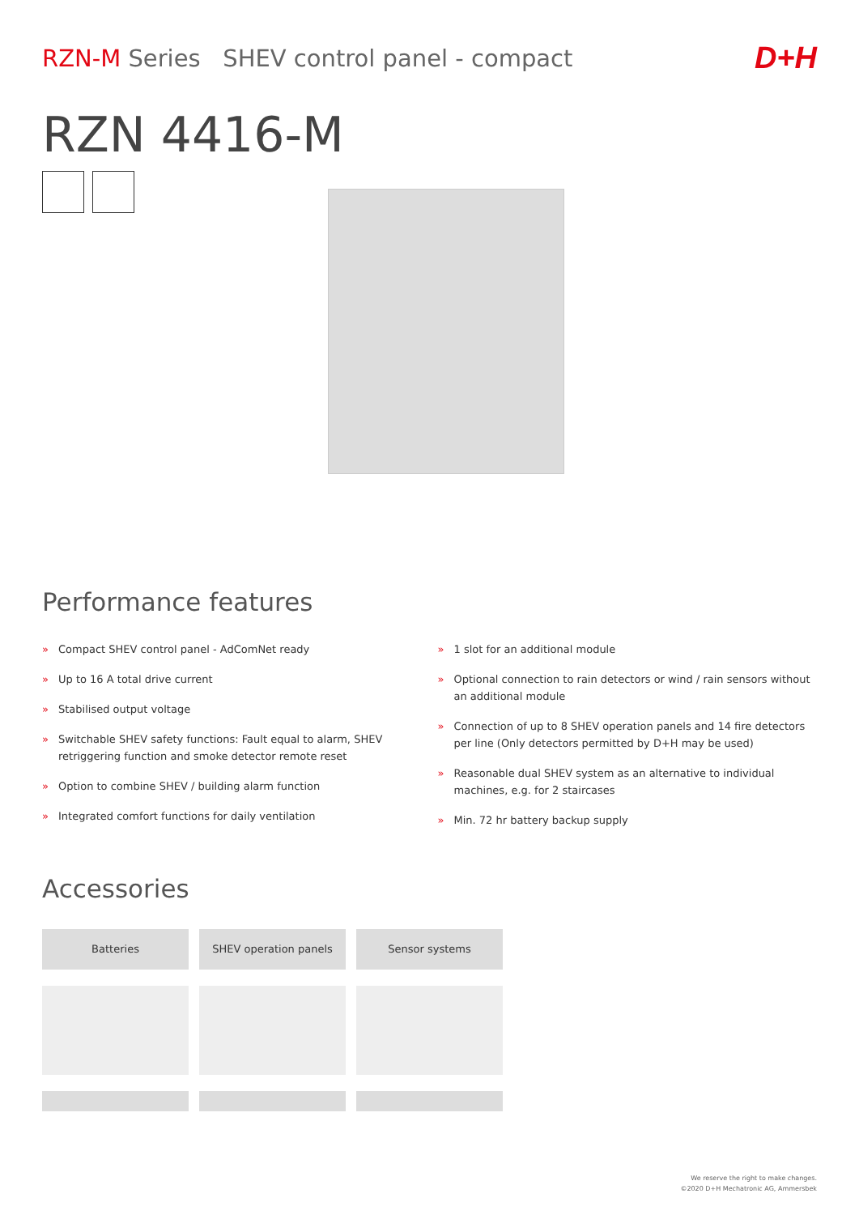RZN-M Series SHEV control panel - compact
D+H
RZN 4416-M
Performance features
» Compact SHEV control panel - AdComNet ready
» Up to 16 A total drive current
» Stabilised output voltage
» Switchable SHEV safety functions: Fault equal to alarm, SHEV retriggering function and smoke detector remote reset
» Option to combine SHEV / building alarm function
» Integrated comfort functions for daily ventilation
» 1 slot for an additional module
» Optional connection to rain detectors or wind / rain sensors without an additional module
» Connection of up to 8 SHEV operation panels and 14 fire detectors per line (Only detectors permitted by D+H may be used)
» Reasonable dual SHEV system as an alternative to individual machines, e.g. for 2 staircases
» Min. 72 hr battery backup supply
Accessories
Batteries SHEV operation panels
Sensor systems
We reserve the right to make changes.
©2020 D+H Mechatronic AG, Ammersbek